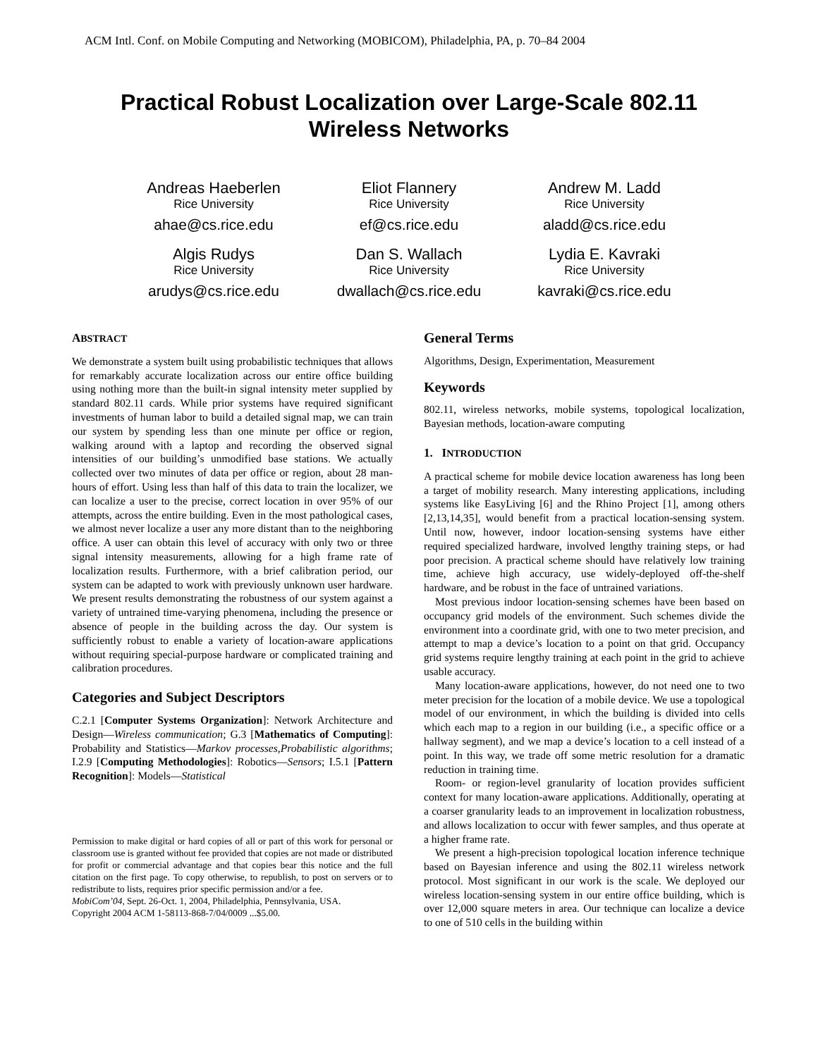ACM Intl. Conf. on Mobile Computing and Networking (MOBICOM), Philadelphia, PA, p. 70–84 2004
Practical Robust Localization over Large-Scale 802.11
Wireless Networks
Andreas Haeberlen
Rice University
ahae@cs.rice.edu
Eliot Flannery
Rice University
ef@cs.rice.edu
Andrew M. Ladd
Rice University
aladd@cs.rice.edu
Algis Rudys
Rice University
arudys@cs.rice.edu
Dan S. Wallach
Rice University
dwallach@cs.rice.edu
Lydia E. Kavraki
Rice University
kavraki@cs.rice.edu
ABSTRACT
We demonstrate a system built using probabilistic techniques that allows for remarkably accurate localization across our entire office building using nothing more than the built-in signal intensity meter supplied by standard 802.11 cards. While prior systems have required significant investments of human labor to build a detailed signal map, we can train our system by spending less than one minute per office or region, walking around with a laptop and recording the observed signal intensities of our building’s unmodified base stations. We actually collected over two minutes of data per office or region, about 28 man-hours of effort. Using less than half of this data to train the localizer, we can localize a user to the precise, correct location in over 95% of our attempts, across the entire building. Even in the most pathological cases, we almost never localize a user any more distant than to the neighboring office. A user can obtain this level of accuracy with only two or three signal intensity measurements, allowing for a high frame rate of localization results. Furthermore, with a brief calibration period, our system can be adapted to work with previously unknown user hardware. We present results demonstrating the robustness of our system against a variety of untrained time-varying phenomena, including the presence or absence of people in the building across the day. Our system is sufficiently robust to enable a variety of location-aware applications without requiring special-purpose hardware or complicated training and calibration procedures.
Categories and Subject Descriptors
C.2.1 [Computer Systems Organization]: Network Architecture and Design—Wireless communication; G.3 [Mathematics of Computing]: Probability and Statistics—Markov processes,Probabilistic algorithms; I.2.9 [Computing Methodologies]: Robotics—Sensors; I.5.1 [Pattern Recognition]: Models—Statistical
Permission to make digital or hard copies of all or part of this work for personal or classroom use is granted without fee provided that copies are not made or distributed for profit or commercial advantage and that copies bear this notice and the full citation on the first page. To copy otherwise, to republish, to post on servers or to redistribute to lists, requires prior specific permission and/or a fee.
MobiCom’04, Sept. 26-Oct. 1, 2004, Philadelphia, Pennsylvania, USA.
Copyright 2004 ACM 1-58113-868-7/04/0009 ...$5.00.
General Terms
Algorithms, Design, Experimentation, Measurement
Keywords
802.11, wireless networks, mobile systems, topological localization, Bayesian methods, location-aware computing
1. INTRODUCTION
A practical scheme for mobile device location awareness has long been a target of mobility research. Many interesting applications, including systems like EasyLiving [6] and the Rhino Project [1], among others [2,13,14,35], would benefit from a practical location-sensing system. Until now, however, indoor location-sensing systems have either required specialized hardware, involved lengthy training steps, or had poor precision. A practical scheme should have relatively low training time, achieve high accuracy, use widely-deployed off-the-shelf hardware, and be robust in the face of untrained variations.
Most previous indoor location-sensing schemes have been based on occupancy grid models of the environment. Such schemes divide the environment into a coordinate grid, with one to two meter precision, and attempt to map a device’s location to a point on that grid. Occupancy grid systems require lengthy training at each point in the grid to achieve usable accuracy.
Many location-aware applications, however, do not need one to two meter precision for the location of a mobile device. We use a topological model of our environment, in which the building is divided into cells which each map to a region in our building (i.e., a specific office or a hallway segment), and we map a device’s location to a cell instead of a point. In this way, we trade off some metric resolution for a dramatic reduction in training time.
Room- or region-level granularity of location provides sufficient context for many location-aware applications. Additionally, operating at a coarser granularity leads to an improvement in localization robustness, and allows localization to occur with fewer samples, and thus operate at a higher frame rate.
We present a high-precision topological location inference technique based on Bayesian inference and using the 802.11 wireless network protocol. Most significant in our work is the scale. We deployed our wireless location-sensing system in our entire office building, which is over 12,000 square meters in area. Our technique can localize a device to one of 510 cells in the building within